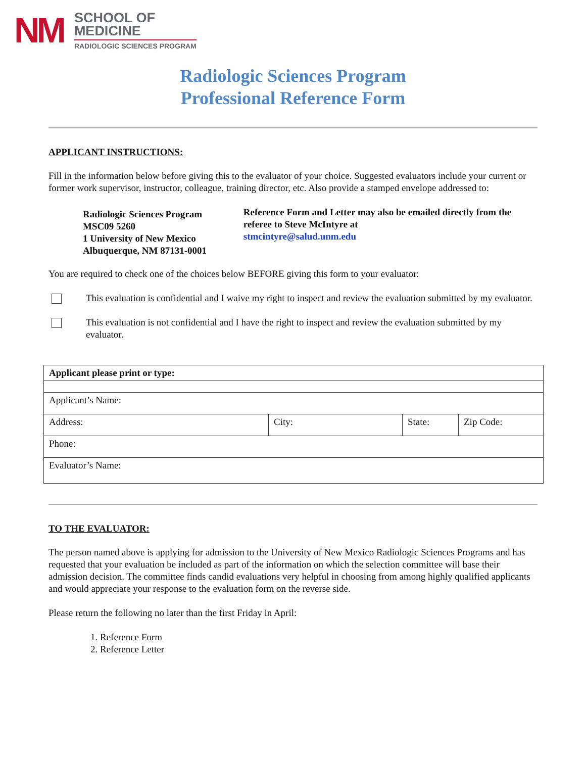NM
SCHOOL OF
MEDICINE
RADIOLOGIC SCIENCES PROGRAM
Radiologic Sciences Program
Professional Reference Form
APPLICANT INSTRUCTIONS:
Fill in the information below before giving this to the evaluator of your choice. Suggested evaluators include your current or former work supervisor, instructor, colleague, training director, etc. Also provide a stamped envelope addressed to:
Radiologic Sciences Program
MSC09 5260
1 University of New Mexico
Albuquerque, NM 87131-0001
Reference Form and Letter may also be emailed directly from the referee to Steve McIntyre at
stmcintyre@salud.unm.edu
You are required to check one of the choices below BEFORE giving this form to your evaluator:
This evaluation is confidential and I waive my right to inspect and review the evaluation submitted by my evaluator.
This evaluation is not confidential and I have the right to inspect and review the evaluation submitted by my evaluator.
| Applicant please print or type: | | | |
| Applicant’s Name: | | | |
| Address: | City: | State: | Zip Code: |
| Phone: | | | |
| Evaluator’s Name: | | | |
TO THE EVALUATOR:
The person named above is applying for admission to the University of New Mexico Radiologic Sciences Programs and has requested that your evaluation be included as part of the information on which the selection committee will base their admission decision. The committee finds candid evaluations very helpful in choosing from among highly qualified applicants and would appreciate your response to the evaluation form on the reverse side.
Please return the following no later than the first Friday in April:
1. Reference Form
2. Reference Letter